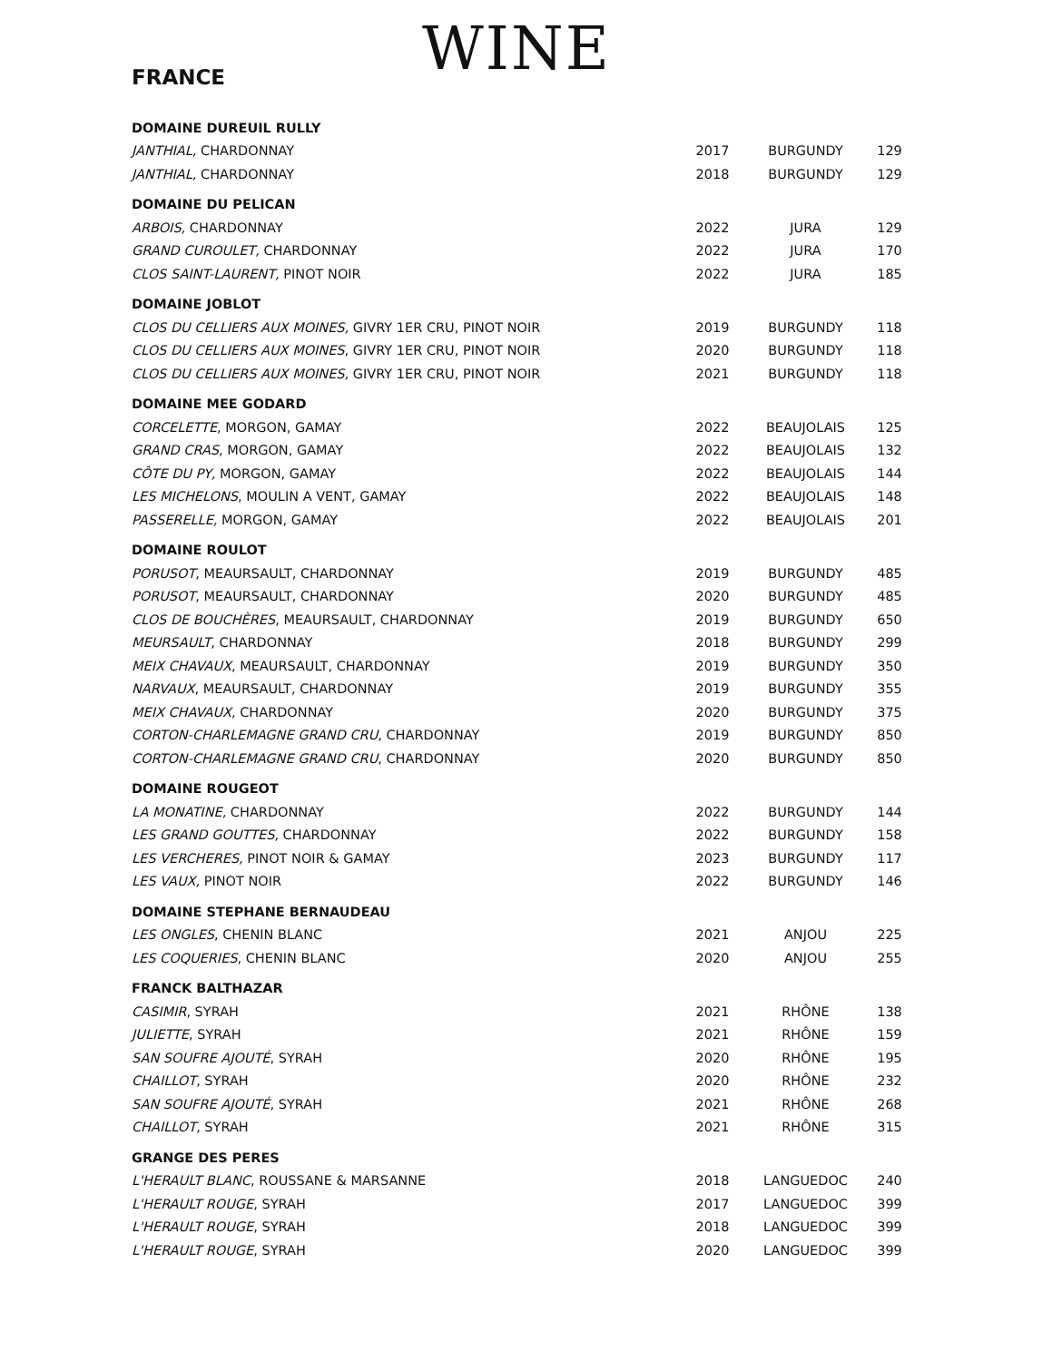WINE
FRANCE
| DOMAINE DUREUIL RULLY | | | |
| JANTHIAL, CHARDONNAY | 2017 | BURGUNDY | 129 |
| JANTHIAL, CHARDONNAY | 2018 | BURGUNDY | 129 |
| DOMAINE DU PELICAN | | | |
| ARBOIS, CHARDONNAY | 2022 | JURA | 129 |
| GRAND CUROULET, CHARDONNAY | 2022 | JURA | 170 |
| CLOS SAINT-LAURENT, PINOT NOIR | 2022 | JURA | 185 |
| DOMAINE JOBLOT | | | |
| CLOS DU CELLIERS AUX MOINES, GIVRY 1ER CRU, PINOT NOIR | 2019 | BURGUNDY | 118 |
| CLOS DU CELLIERS AUX MOINES , GIVRY 1ER CRU, PINOT NOIR | 2020 | BURGUNDY | 118 |
| CLOS DU CELLIERS AUX MOINES, GIVRY 1ER CRU, PINOT NOIR | 2021 | BURGUNDY | 118 |
| DOMAINE MEE GODARD | | | |
| CORCELETTE , MORGON, GAMAY | 2022 | BEAUJOLAIS | 125 |
| GRAND CRAS , MORGON, GAMAY | 2022 | BEAUJOLAIS | 132 |
| CÔTE DU PY, MORGON, GAMAY | 2022 | BEAUJOLAIS | 144 |
| LES MICHELONS , MOULIN A VENT, GAMAY | 2022 | BEAUJOLAIS | 148 |
| PASSERELLE, MORGON, GAMAY | 2022 | BEAUJOLAIS | 201 |
| DOMAINE ROULOT | | | |
| PORUSOT , MEAURSAULT, CHARDONNAY | 2019 | BURGUNDY | 485 |
| PORUSOT , MEAURSAULT, CHARDONNAY | 2020 | BURGUNDY | 485 |
| CLOS DE BOUCHÈRES , MEAURSAULT, CHARDONNAY | 2019 | BURGUNDY | 650 |
| MEURSAULT , CHARDONNAY | 2018 | BURGUNDY | 299 |
| MEIX CHAVAUX , MEAURSAULT, CHARDONNAY | 2019 | BURGUNDY | 350 |
| NARVAUX , MEAURSAULT, CHARDONNAY | 2019 | BURGUNDY | 355 |
| MEIX CHAVAUX , CHARDONNAY | 2020 | BURGUNDY | 375 |
| CORTON-CHARLEMAGNE GRAND CRU , CHARDONNAY | 2019 | BURGUNDY | 850 |
| CORTON-CHARLEMAGNE GRAND CRU , CHARDONNAY | 2020 | BURGUNDY | 850 |
| DOMAINE ROUGEOT | | | |
| LA MONATINE, CHARDONNAY | 2022 | BURGUNDY | 144 |
| LES GRAND GOUTTES , CHARDONNAY | 2022 | BURGUNDY | 158 |
| LES VERCHERES, PINOT NOIR & GAMAY | 2023 | BURGUNDY | 117 |
| LES VAUX, PINOT NOIR | 2022 | BURGUNDY | 146 |
| DOMAINE STEPHANE BERNAUDEAU | | | |
| LES ONGLES , CHENIN BLANC | 2021 | ANJOU | 225 |
| LES COQUERIES , CHENIN BLANC | 2020 | ANJOU | 255 |
| FRANCK BALTHAZAR | | | |
| CASIMIR , SYRAH | 2021 | RHÔNE | 138 |
| JULIETTE , SYRAH | 2021 | RHÔNE | 159 |
| SAN SOUFRE AJOUTÉ , SYRAH | 2020 | RHÔNE | 195 |
| CHAILLOT , SYRAH | 2020 | RHÔNE | 232 |
| SAN SOUFRE AJOUTÉ , SYRAH | 2021 | RHÔNE | 268 |
| CHAILLOT , SYRAH | 2021 | RHÔNE | 315 |
| GRANGE DES PERES | | | |
| L'HERAULT BLANC , ROUSSANE & MARSANNE | 2018 | LANGUEDOC | 240 |
| L'HERAULT ROUGE , SYRAH | 2017 | LANGUEDOC | 399 |
| L'HERAULT ROUGE , SYRAH | 2018 | LANGUEDOC | 399 |
| L'HERAULT ROUGE , SYRAH | 2020 | LANGUEDOC | 399 |